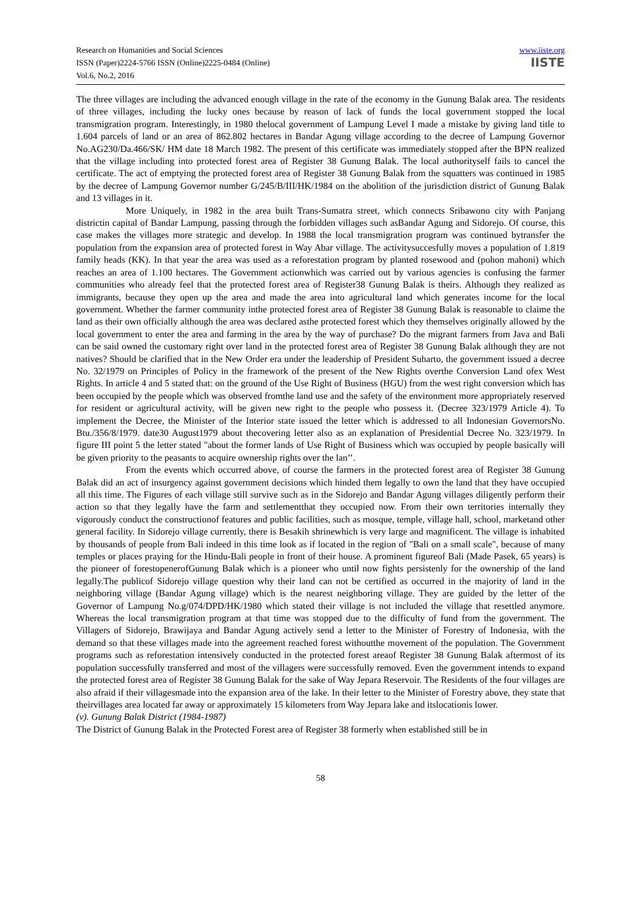Research on Humanities and Social Sciences
ISSN (Paper)2224-5766 ISSN (Online)2225-0484 (Online)
Vol.6, No.2, 2016
www.iiste.org
IISTE
The three villages are including the advanced enough village in the rate of the economy in the Gunung Balak area. The residents of three villages, including the lucky ones because by reason of lack of funds the local government stopped the local transmigration program. Interestingly, in 1980 thelocal government of Lampung Level I made a mistake by giving land title to 1.604 parcels of land or an area of 862.802 hectares in Bandar Agung village according to the decree of Lampung Governor No.AG230/Da.466/SK/ HM date 18 March 1982. The present of this certificate was immediately stopped after the BPN realized that the village including into protected forest area of Register 38 Gunung Balak. The local authorityself fails to cancel the certificate. The act of emptying the protected forest area of Register 38 Gunung Balak from the squatters was continued in 1985 by the decree of Lampung Governor number G/245/B/III/HK/1984 on the abolition of the jurisdiction district of Gunung Balak and 13 villages in it.
More Uniquely, in 1982 in the area built Trans-Sumatra street, which connects Sribawono city with Panjang districtin capital of Bandar Lampung, passing through the forbidden villages such asBandar Agung and Sidorejo. Of course, this case makes the villages more strategic and develop. In 1988 the local transmigration program was continued bytransfer the population from the expansion area of protected forest in Way Abar village. The activitysuccesfully moves a population of 1.819 family heads (KK). In that year the area was used as a reforestation program by planted rosewood and (pohon mahoni) which reaches an area of 1.100 hectares. The Government actionwhich was carried out by various agencies is confusing the farmer communities who already feel that the protected forest area of Register38 Gunung Balak is theirs. Although they realized as immigrants, because they open up the area and made the area into agricultural land which generates income for the local government. Whether the farmer community inthe protected forest area of Register 38 Gunung Balak is reasonable to claime the land as their own officially although the area was declared asthe protected forest which they themselves originally allowed by the local government to enter the area and farming in the area by the way of purchase? Do the migrant farmers from Java and Bali can be said owned the customary right over land in the protected forest area of Register 38 Gunung Balak although they are not natives? Should be clarified that in the New Order era under the leadership of President Suharto, the government issued a decree No. 32/1979 on Principles of Policy in the framework of the present of the New Rights overthe Conversion Land ofex West Rights. In article 4 and 5 stated that: on the ground of the Use Right of Business (HGU) from the west right conversion which has been occupied by the people which was observed fromthe land use and the safety of the environment more appropriately reserved for resident or agricultural activity, will be given new right to the people who possess it. (Decree 323/1979 Article 4). To implement the Decree, the Minister of the Interior state issued the letter which is addressed to all Indonesian GovernorsNo. Btu./356/8/1979. date30 August1979 about thecovering letter also as an explanation of Presidential Decree No. 323/1979. In figure III point 5 the letter stated "about the former lands of Use Right of Business which was occupied by people basically will be given priority to the peasants to acquire ownership rights over the lan’’.
From the events which occurred above, of course the farmers in the protected forest area of Register 38 Gunung Balak did an act of insurgency against government decisions which hinded them legally to own the land that they have occupied all this time. The Figures of each village still survive such as in the Sidorejo and Bandar Agung villages diligently perform their action so that they legally have the farm and settlementthat they occupied now. From their own territories internally they vigorously conduct the constructionof features and public facilities, such as mosque, temple, village hall, school, marketand other general facility. In Sidorejo village currently, there is Besakih shrinewhich is very large and magnificent. The village is inhabited by thousands of people from Bali indeed in this time look as if located in the region of "Bali on a small scale", because of many temples or places praying for the Hindu-Bali people in front of their house. A prominent figureof Bali (Made Pasek, 65 years) is the pioneer of forestopenerofGunung Balak which is a pioneer who until now fights persistenly for the ownership of the land legally.The publicof Sidorejo village question why their land can not be certified as occurred in the majority of land in the neighboring village (Bandar Agung village) which is the nearest neighboring village. They are guided by the letter of the Governor of Lampung No.g/074/DPD/HK/1980 which stated their village is not included the village that resettled anymore. Whereas the local transmigration program at that time was stopped due to the difficulty of fund from the government. The Villagers of Sidorejo, Brawijaya and Bandar Agung actively send a letter to the Minister of Forestry of Indonesia, with the demand so that these villages made into the agreement reached forest withoutthe movement of the population. The Government programs such as reforestation intensively conducted in the protected forest areaof Register 38 Gunung Balak aftermost of its population successfully transferred and most of the villagers were successfully removed. Even the government intends to expand the protected forest area of Register 38 Gunung Balak for the sake of Way Jepara Reservoir. The Residents of the four villages are also afraid if their villagesmade into the expansion area of the lake. In their letter to the Minister of Forestry above, they state that theirvillages area located far away or approximately 15 kilometers from Way Jepara lake and itslocationis lower.
(v). Gunung Balak District (1984-1987)
The District of Gunung Balak in the Protected Forest area of Register 38 formerly when established still be in
58